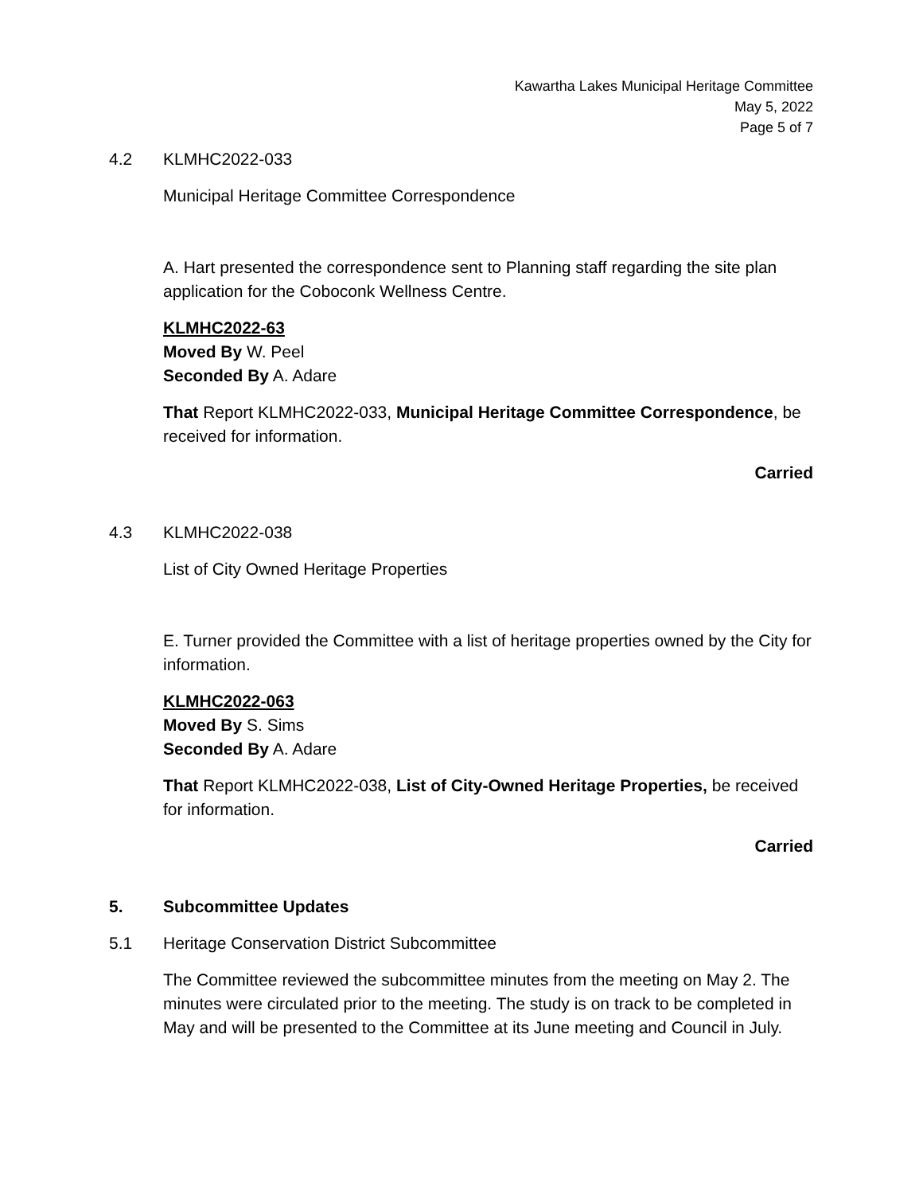Kawartha Lakes Municipal Heritage Committee
May 5, 2022
Page 5 of 7
4.2 KLMHC2022-033
Municipal Heritage Committee Correspondence
A. Hart presented the correspondence sent to Planning staff regarding the site plan application for the Coboconk Wellness Centre.
KLMHC2022-63
Moved By W. Peel
Seconded By A. Adare
That Report KLMHC2022-033, Municipal Heritage Committee Correspondence, be received for information.
Carried
4.3 KLMHC2022-038
List of City Owned Heritage Properties
E. Turner provided the Committee with a list of heritage properties owned by the City for information.
KLMHC2022-063
Moved By S. Sims
Seconded By A. Adare
That Report KLMHC2022-038, List of City-Owned Heritage Properties, be received for information.
Carried
5. Subcommittee Updates
5.1 Heritage Conservation District Subcommittee
The Committee reviewed the subcommittee minutes from the meeting on May 2. The minutes were circulated prior to the meeting. The study is on track to be completed in May and will be presented to the Committee at its June meeting and Council in July.